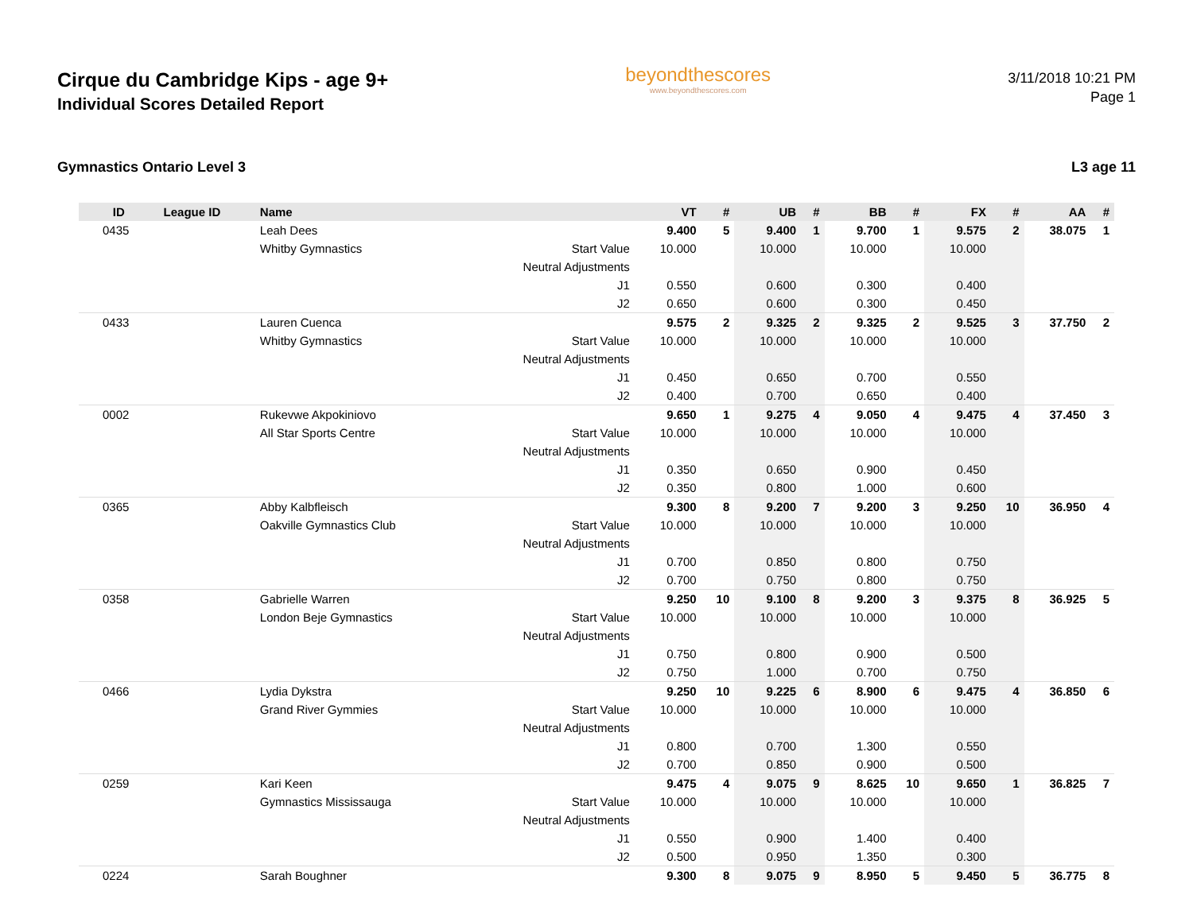Cirque du Cambridge Kips - age 9+
Individual Scores Detailed Report
beyondthescores
www.beyondthescores.com
3/11/2018 10:21 PM
Page 1
Gymnastics Ontario Level 3 L3 age 11
| ID | League ID | Name | | VT | # | UB | # | BB | # | FX | # | AA | # |
| --- | --- | --- | --- | --- | --- | --- | --- | --- | --- | --- | --- | --- | --- |
| 0435 | | Leah Dees | | 9.400 | 5 | 9.400 | 1 | 9.700 | 1 | 9.575 | 2 | 38.075 | 1 |
| | | Whitby Gymnastics | Start Value | 10.000 | | 10.000 | | 10.000 | | 10.000 | | | |
| | | | Neutral Adjustments | | | | | | | | | | |
| | | | J1 | 0.550 | | 0.600 | | 0.300 | | 0.400 | | | |
| | | | J2 | 0.650 | | 0.600 | | 0.300 | | 0.450 | | | |
| 0433 | | Lauren Cuenca | | 9.575 | 2 | 9.325 | 2 | 9.325 | 2 | 9.525 | 3 | 37.750 | 2 |
| | | Whitby Gymnastics | Start Value | 10.000 | | 10.000 | | 10.000 | | 10.000 | | | |
| | | | Neutral Adjustments | | | | | | | | | | |
| | | | J1 | 0.450 | | 0.650 | | 0.700 | | 0.550 | | | |
| | | | J2 | 0.400 | | 0.700 | | 0.650 | | 0.400 | | | |
| 0002 | | Rukevwe Akpokiniovo | | 9.650 | 1 | 9.275 | 4 | 9.050 | 4 | 9.475 | 4 | 37.450 | 3 |
| | | All Star Sports Centre | Start Value | 10.000 | | 10.000 | | 10.000 | | 10.000 | | | |
| | | | Neutral Adjustments | | | | | | | | | | |
| | | | J1 | 0.350 | | 0.650 | | 0.900 | | 0.450 | | | |
| | | | J2 | 0.350 | | 0.800 | | 1.000 | | 0.600 | | | |
| 0365 | | Abby Kalbfleisch | | 9.300 | 8 | 9.200 | 7 | 9.200 | 3 | 9.250 | 10 | 36.950 | 4 |
| | | Oakville Gymnastics Club | Start Value | 10.000 | | 10.000 | | 10.000 | | 10.000 | | | |
| | | | Neutral Adjustments | | | | | | | | | | |
| | | | J1 | 0.700 | | 0.850 | | 0.800 | | 0.750 | | | |
| | | | J2 | 0.700 | | 0.750 | | 0.800 | | 0.750 | | | |
| 0358 | | Gabrielle Warren | | 9.250 | 10 | 9.100 | 8 | 9.200 | 3 | 9.375 | 8 | 36.925 | 5 |
| | | London Beje Gymnastics | Start Value | 10.000 | | 10.000 | | 10.000 | | 10.000 | | | |
| | | | Neutral Adjustments | | | | | | | | | | |
| | | | J1 | 0.750 | | 0.800 | | 0.900 | | 0.500 | | | |
| | | | J2 | 0.750 | | 1.000 | | 0.700 | | 0.750 | | | |
| 0466 | | Lydia Dykstra | | 9.250 | 10 | 9.225 | 6 | 8.900 | 6 | 9.475 | 4 | 36.850 | 6 |
| | | Grand River Gymmies | Start Value | 10.000 | | 10.000 | | 10.000 | | 10.000 | | | |
| | | | Neutral Adjustments | | | | | | | | | | |
| | | | J1 | 0.800 | | 0.700 | | 1.300 | | 0.550 | | | |
| | | | J2 | 0.700 | | 0.850 | | 0.900 | | 0.500 | | | |
| 0259 | | Kari Keen | | 9.475 | 4 | 9.075 | 9 | 8.625 | 10 | 9.650 | 1 | 36.825 | 7 |
| | | Gymnastics Mississauga | Start Value | 10.000 | | 10.000 | | 10.000 | | 10.000 | | | |
| | | | Neutral Adjustments | | | | | | | | | | |
| | | | J1 | 0.550 | | 0.900 | | 1.400 | | 0.400 | | | |
| | | | J2 | 0.500 | | 0.950 | | 1.350 | | 0.300 | | | |
| 0224 | | Sarah Boughner | | 9.300 | 8 | 9.075 | 9 | 8.950 | 5 | 9.450 | 5 | 36.775 | 8 |